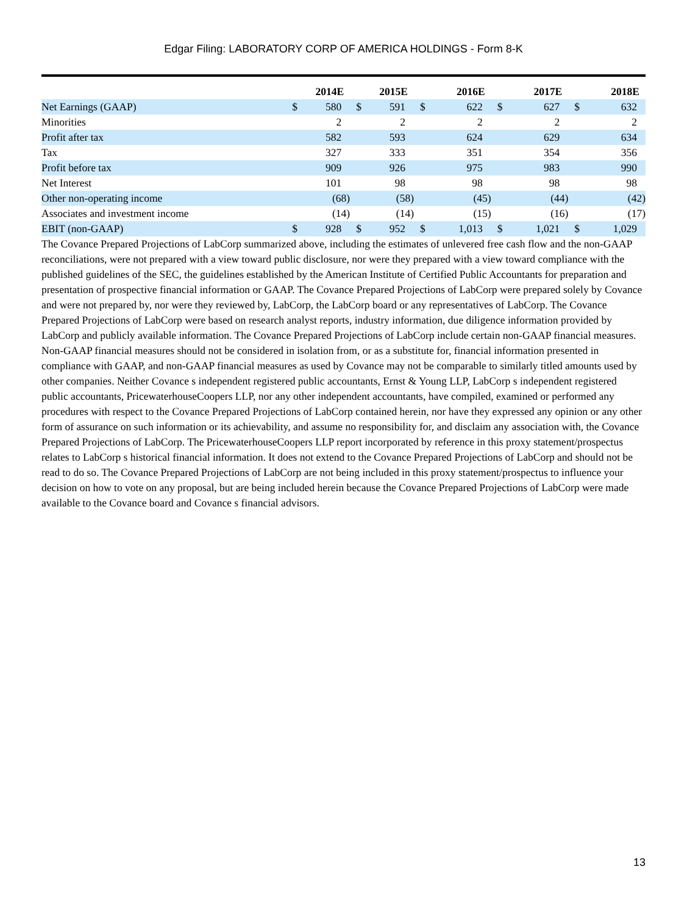Edgar Filing: LABORATORY CORP OF AMERICA HOLDINGS - Form 8-K
| | 2014E | | 2015E | | 2016E | | 2017E | | 2018E | |
| --- | --- | --- | --- | --- | --- | --- | --- | --- | --- | --- |
| Net Earnings (GAAP) | $ | 580 | $ | 591 | $ | 622 | $ | 627 | $ | 632 |
| Minorities | | 2 | | 2 | | 2 | | 2 | | 2 |
| Profit after tax | | 582 | | 593 | | 624 | | 629 | | 634 |
| Tax | | 327 | | 333 | | 351 | | 354 | | 356 |
| Profit before tax | | 909 | | 926 | | 975 | | 983 | | 990 |
| Net Interest | | 101 | | 98 | | 98 | | 98 | | 98 |
| Other non-operating income | | (68) | | (58) | | (45) | | (44) | | (42) |
| Associates and investment income | | (14) | | (14) | | (15) | | (16) | | (17) |
| EBIT (non-GAAP) | $ | 928 | $ | 952 | $ | 1,013 | $ | 1,021 | $ | 1,029 |
The Covance Prepared Projections of LabCorp summarized above, including the estimates of unlevered free cash flow and the non-GAAP reconciliations, were not prepared with a view toward public disclosure, nor were they prepared with a view toward compliance with the published guidelines of the SEC, the guidelines established by the American Institute of Certified Public Accountants for preparation and presentation of prospective financial information or GAAP. The Covance Prepared Projections of LabCorp were prepared solely by Covance and were not prepared by, nor were they reviewed by, LabCorp, the LabCorp board or any representatives of LabCorp. The Covance Prepared Projections of LabCorp were based on research analyst reports, industry information, due diligence information provided by LabCorp and publicly available information. The Covance Prepared Projections of LabCorp include certain non-GAAP financial measures. Non-GAAP financial measures should not be considered in isolation from, or as a substitute for, financial information presented in compliance with GAAP, and non-GAAP financial measures as used by Covance may not be comparable to similarly titled amounts used by other companies. Neither Covance s independent registered public accountants, Ernst & Young LLP, LabCorp s independent registered public accountants, PricewaterhouseCoopers LLP, nor any other independent accountants, have compiled, examined or performed any procedures with respect to the Covance Prepared Projections of LabCorp contained herein, nor have they expressed any opinion or any other form of assurance on such information or its achievability, and assume no responsibility for, and disclaim any association with, the Covance Prepared Projections of LabCorp. The PricewaterhouseCoopers LLP report incorporated by reference in this proxy statement/prospectus relates to LabCorp s historical financial information. It does not extend to the Covance Prepared Projections of LabCorp and should not be read to do so. The Covance Prepared Projections of LabCorp are not being included in this proxy statement/prospectus to influence your decision on how to vote on any proposal, but are being included herein because the Covance Prepared Projections of LabCorp were made available to the Covance board and Covance s financial advisors.
13